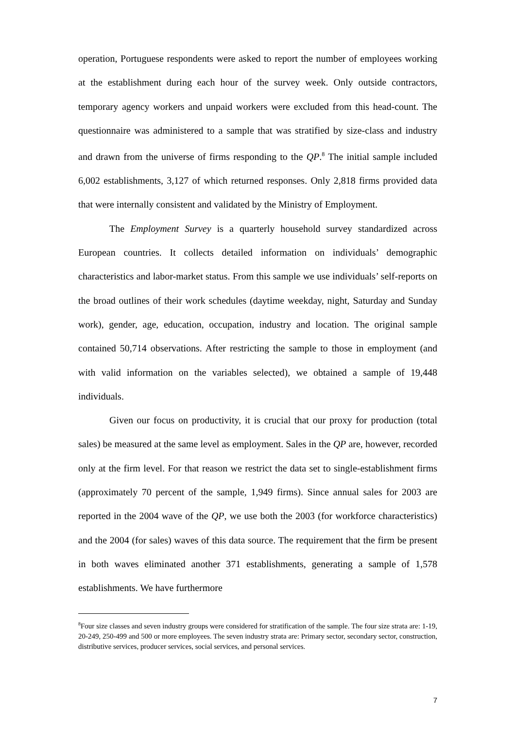operation, Portuguese respondents were asked to report the number of employees working at the establishment during each hour of the survey week. Only outside contractors, temporary agency workers and unpaid workers were excluded from this head-count. The questionnaire was administered to a sample that was stratified by size-class and industry and drawn from the universe of firms responding to the QP.<sup>8</sup> The initial sample included 6,002 establishments, 3,127 of which returned responses. Only 2,818 firms provided data that were internally consistent and validated by the Ministry of Employment.
The Employment Survey is a quarterly household survey standardized across European countries. It collects detailed information on individuals’ demographic characteristics and labor-market status. From this sample we use individuals’ self-reports on the broad outlines of their work schedules (daytime weekday, night, Saturday and Sunday work), gender, age, education, occupation, industry and location. The original sample contained 50,714 observations. After restricting the sample to those in employment (and with valid information on the variables selected), we obtained a sample of 19,448 individuals.
Given our focus on productivity, it is crucial that our proxy for production (total sales) be measured at the same level as employment. Sales in the QP are, however, recorded only at the firm level. For that reason we restrict the data set to single-establishment firms (approximately 70 percent of the sample, 1,949 firms). Since annual sales for 2003 are reported in the 2004 wave of the QP, we use both the 2003 (for workforce characteristics) and the 2004 (for sales) waves of this data source. The requirement that the firm be present in both waves eliminated another 371 establishments, generating a sample of 1,578 establishments. We have furthermore
<sup>8</sup> Four size classes and seven industry groups were considered for stratification of the sample. The four size strata are: 1-19, 20-249, 250-499 and 500 or more employees. The seven industry strata are: Primary sector, secondary sector, construction, distributive services, producer services, social services, and personal services.
7